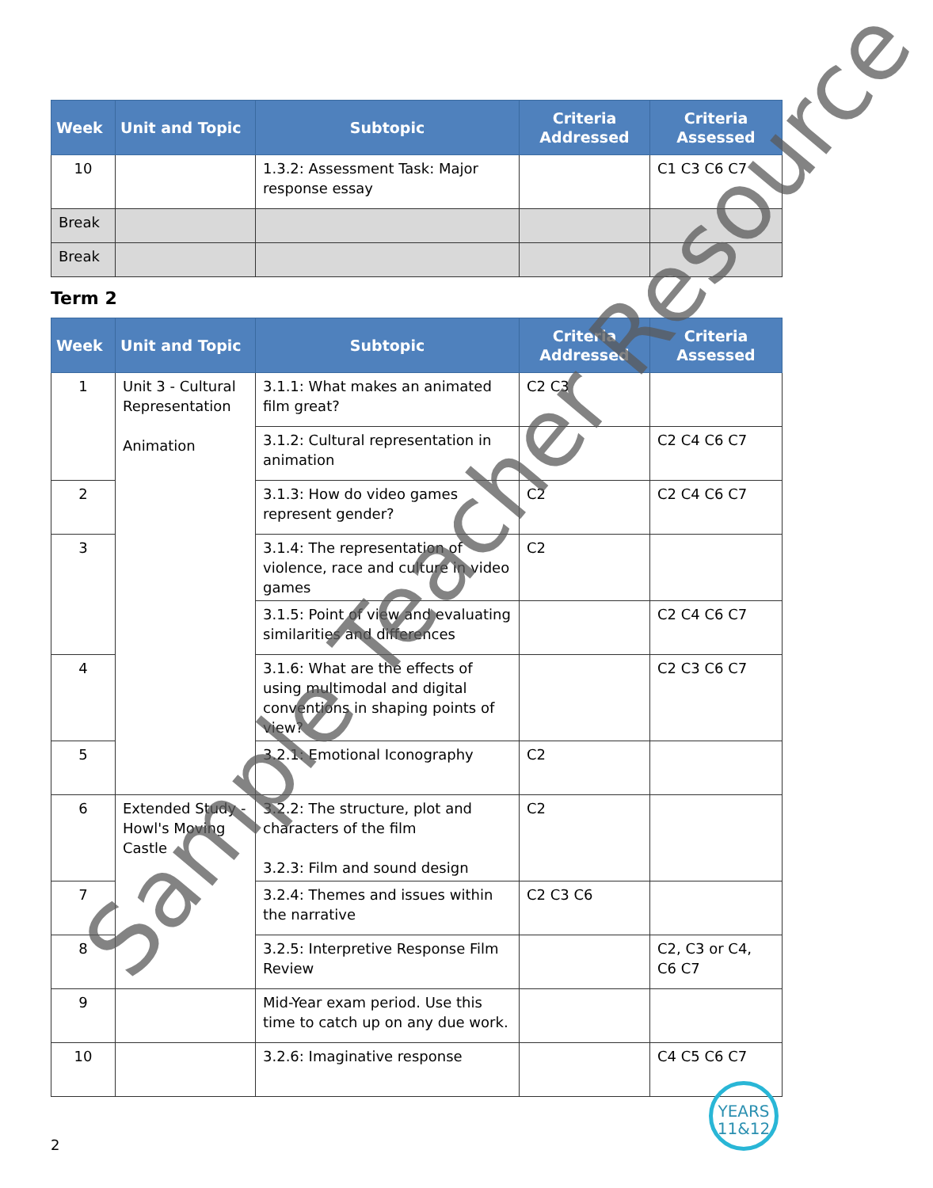| Week | Unit and Topic | Subtopic | Criteria Addressed | Criteria Assessed |
| --- | --- | --- | --- | --- |
| 10 | | 1.3.2: Assessment Task: Major response essay | | C1 C3 C6 C7 |
| Break | | | | |
| Break | | | | |
Term 2
| Week | Unit and Topic | Subtopic | Criteria Addressed | Criteria Assessed |
| --- | --- | --- | --- | --- |
| 1 | Unit 3 - Cultural Representation Animation | 3.1.1: What makes an animated film great? | C2 C3 | |
| | | 3.1.2: Cultural representation in animation | | C2 C4 C6 C7 |
| 2 | | 3.1.3: How do video games represent gender? | C2 | C2 C4 C6 C7 |
| 3 | | 3.1.4: The representation of violence, race and culture in video games | C2 | |
| | | 3.1.5: Point of view and evaluating similarities and differences | | C2 C4 C6 C7 |
| 4 | | 3.1.6: What are the effects of using multimodal and digital conventions in shaping points of view? | | C2 C3 C6 C7 |
| 5 | | 3.2.1: Emotional Iconography | C2 | |
| 6 | Extended Study - Howl's Moving Castle | 3.2.2: The structure, plot and characters of the film 3.2.3: Film and sound design | C2 | |
| 7 | | 3.2.4: Themes and issues within the narrative | C2 C3 C6 | |
| 8 | | 3.2.5: Interpretive Response Film Review | | C2, C3 or C4, C6 C7 |
| 9 | | Mid-Year exam period. Use this time to catch up on any due work. | | |
| 10 | | 3.2.6: Imaginative response | | C4 C5 C6 C7 |
Sample Teacher Resource
YEARS
11&12
2